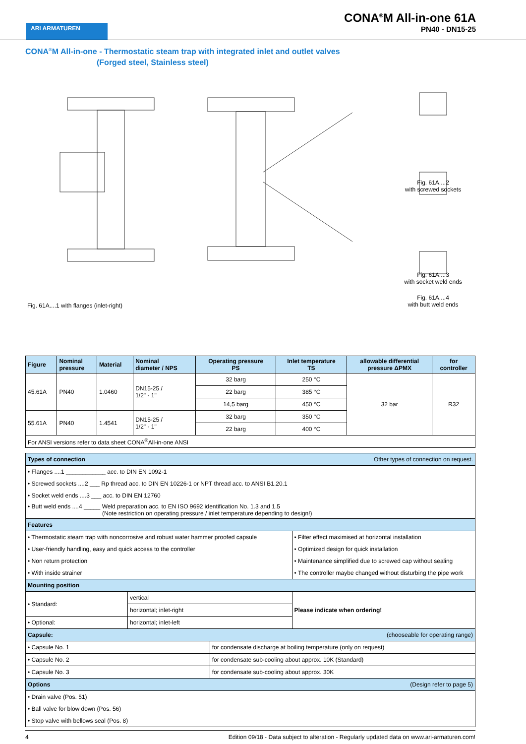ARI ARMATUREN
CONA<sup>®</sup>M All-in-one 61A
PN40 - DN15-25
CONA<sup>®</sup>M All-in-one - Thermostatic steam trap with integrated inlet and outlet valves
(Forged steel, Stainless steel)
Fig. 61A....2
with screwed sockets
Fig. 61A....3
with socket weld ends
Fig. 61A....4
with butt weld ends
Fig. 61A....1 with flanges (inlet-right)
| Figure | Nominal pressure | Material | Nominal diameter / NPS | Operating pressure PS | Inlet temperature TS | allowable differential pressure ΔPMX | for controller |
| --- | --- | --- | --- | --- | --- | --- | --- |
| 45.61A | PN40 | 1.0460 | DN15-25 / 1/2" - 1" | 32 barg | 250 °C | 32 bar | R32 |
| | | | | 22 barg | 385 °C | | |
| | | | | 14,5 barg | 450 °C | | |
| 55.61A | PN40 | 1.4541 | DN15-25 / 1/2" - 1" | 32 barg | 350 °C | | |
| | | | | 22 barg | 400 °C | | |
| For ANSI versions refer to data sheet CONA<sup>®</sup>All-in-one ANSI | | | | | | | |
| Types of connection Other types of connection on request. | | | |
| --- | --- | --- | --- |
| • Flanges ....1 ____________ acc. to DIN EN 1092-1 | | | |
| • Screwed sockets ....2 ___ Rp thread acc. to DIN EN 10226-1 or NPT thread acc. to ANSI B1.20.1 | | | |
| • Socket weld ends ....3 ___ acc. to DIN EN 12760 | | | |
| • Butt weld ends ....4 _____ Weld preparation acc. to EN ISO 9692 identification No. 1.3 and 1.5 (Note restriction on operating pressure / inlet temperature depending to design!) | | | |
| Features | | | |
| • Thermostatic steam trap with noncorrosive and robust water hammer proofed capsule | | | • Filter effect maximised at horizontal installation |
| • User-friendly handling, easy and quick access to the controller | | | • Optimized design for quick installation |
| • Non return protection | | | • Maintenance simplified due to screwed cap without sealing |
| • With inside strainer | | | • The controller maybe changed without disturbing the pipe work |
| Mounting position | | | |
| • Standard: | vertical | | Please indicate when ordering! |
| | horizontal; inlet-right | | |
| • Optional: | horizontal; inlet-left | | |
| Capsule: (chooseable for operating range) | | | |
| • Capsule No. 1 | | for condensate discharge at boiling temperature (only on request) | |
| • Capsule No. 2 | | for condensate sub-cooling about approx. 10K (Standard) | |
| • Capsule No. 3 | | for condensate sub-cooling about approx. 30K | |
| Options (Design refer to page 5) | | | |
| • Drain valve (Pos. 51) | | | |
| • Ball valve for blow down (Pos. 56) | | | |
| • Stop valve with bellows seal (Pos. 8) | | | |
4 Edition 09/18 - Data subject to alteration - Regularly updated data on www.ari-armaturen.com!